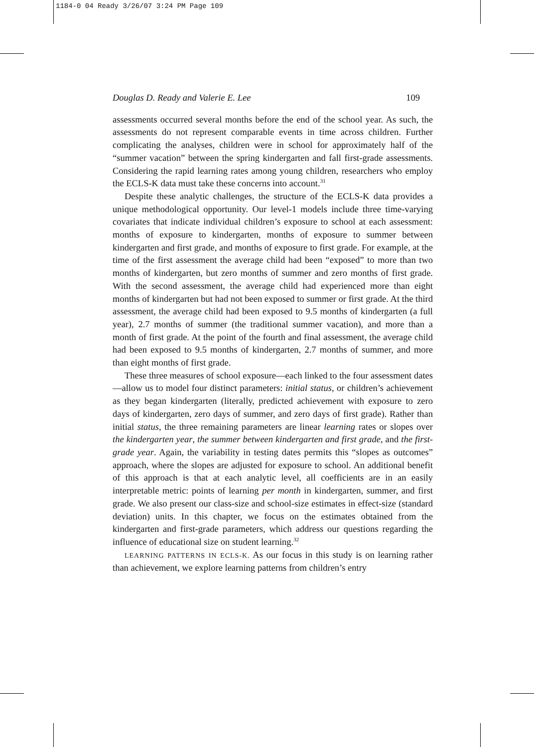1184-0 04 Ready 3/26/07 3:24 PM Page 109
Douglas D. Ready and Valerie E. Lee 109
assessments occurred several months before the end of the school year. As such, the assessments do not represent comparable events in time across children. Further complicating the analyses, children were in school for approximately half of the “summer vacation” between the spring kindergarten and fall first-grade assessments. Considering the rapid learning rates among young children, researchers who employ the ECLS-K data must take these concerns into account.<sup>31</sup>
Despite these analytic challenges, the structure of the ECLS-K data provides a unique methodological opportunity. Our level-1 models include three time-varying covariates that indicate individual children’s exposure to school at each assessment: months of exposure to kindergarten, months of exposure to summer between kindergarten and first grade, and months of exposure to first grade. For example, at the time of the first assessment the average child had been “exposed” to more than two months of kindergarten, but zero months of summer and zero months of first grade. With the second assessment, the average child had experienced more than eight months of kindergarten but had not been exposed to summer or first grade. At the third assessment, the average child had been exposed to 9.5 months of kindergarten (a full year), 2.7 months of summer (the traditional summer vacation), and more than a month of first grade. At the point of the fourth and final assessment, the average child had been exposed to 9.5 months of kindergarten, 2.7 months of summer, and more than eight months of first grade.
These three measures of school exposure—each linked to the four assessment dates—allow us to model four distinct parameters: initial status, or children’s achievement as they began kindergarten (literally, predicted achievement with exposure to zero days of kindergarten, zero days of summer, and zero days of first grade). Rather than initial status, the three remaining parameters are linear learning rates or slopes over the kindergarten year, the summer between kindergarten and first grade, and the first-grade year. Again, the variability in testing dates permits this “slopes as outcomes” approach, where the slopes are adjusted for exposure to school. An additional benefit of this approach is that at each analytic level, all coefficients are in an easily interpretable metric: points of learning per month in kindergarten, summer, and first grade. We also present our class-size and school-size estimates in effect-size (standard deviation) units. In this chapter, we focus on the estimates obtained from the kindergarten and first-grade parameters, which address our questions regarding the influence of educational size on student learning.<sup>32</sup>
LEARNING PATTERNS IN ECLS-K. As our focus in this study is on learning rather than achievement, we explore learning patterns from children’s entry